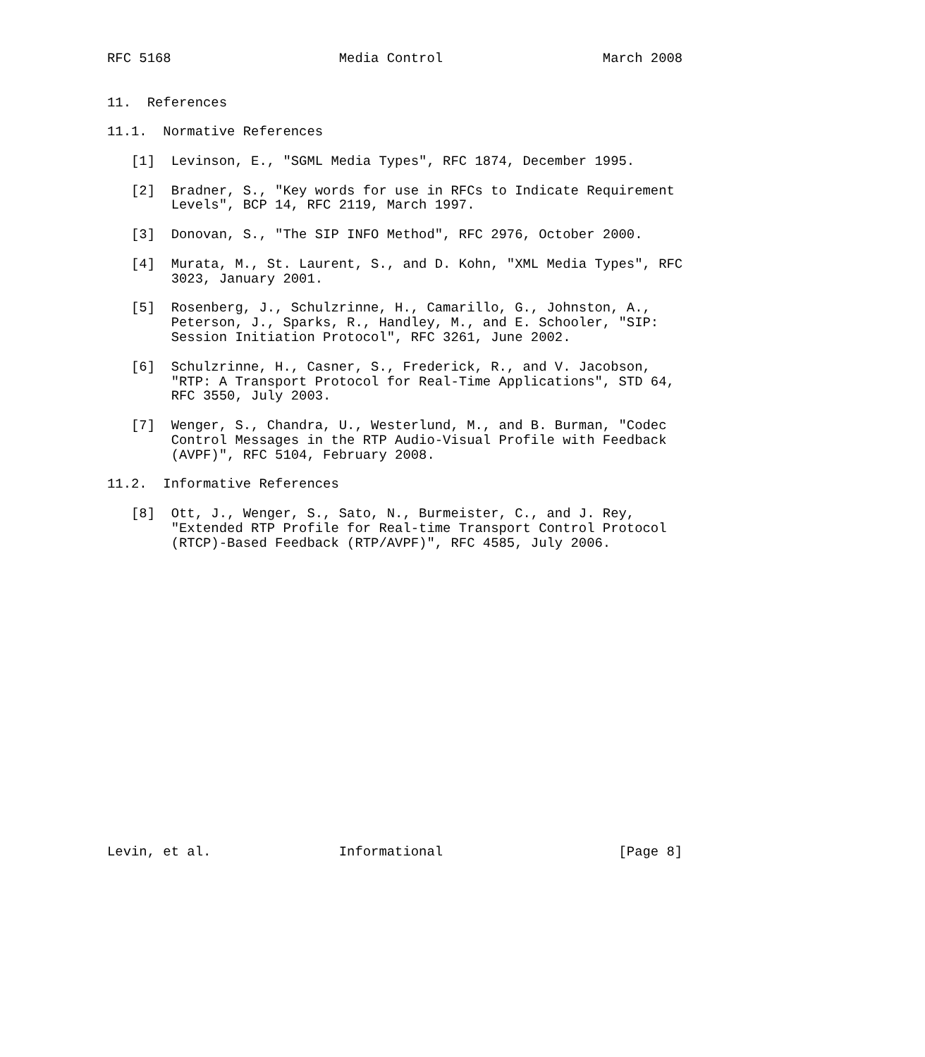RFC 5168                     Media Control                    March 2008


11.  References

11.1.  Normative References

   [1]  Levinson, E., "SGML Media Types", RFC 1874, December 1995.

   [2]  Bradner, S., "Key words for use in RFCs to Indicate Requirement
        Levels", BCP 14, RFC 2119, March 1997.

   [3]  Donovan, S., "The SIP INFO Method", RFC 2976, October 2000.

   [4]  Murata, M., St. Laurent, S., and D. Kohn, "XML Media Types", RFC
        3023, January 2001.

   [5]  Rosenberg, J., Schulzrinne, H., Camarillo, G., Johnston, A.,
        Peterson, J., Sparks, R., Handley, M., and E. Schooler, "SIP:
        Session Initiation Protocol", RFC 3261, June 2002.

   [6]  Schulzrinne, H., Casner, S., Frederick, R., and V. Jacobson,
        "RTP: A Transport Protocol for Real-Time Applications", STD 64,
        RFC 3550, July 2003.

   [7]  Wenger, S., Chandra, U., Westerlund, M., and B. Burman, "Codec
        Control Messages in the RTP Audio-Visual Profile with Feedback
        (AVPF)", RFC 5104, February 2008.

11.2.  Informative References

   [8]  Ott, J., Wenger, S., Sato, N., Burmeister, C., and J. Rey,
        "Extended RTP Profile for Real-time Transport Control Protocol
        (RTCP)-Based Feedback (RTP/AVPF)", RFC 4585, July 2006.




















Levin, et al.                Informational                      [Page 8]